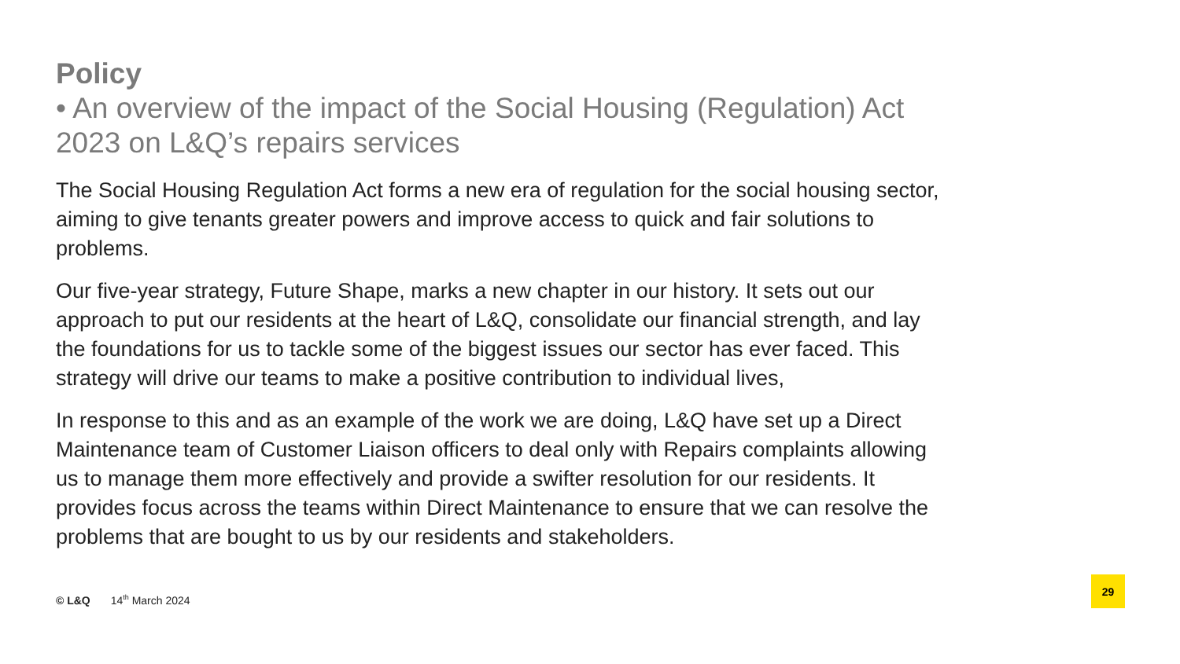Policy
• An overview of the impact of the Social Housing (Regulation) Act 2023 on L&Q’s repairs services
The Social Housing Regulation Act forms a new era of regulation for the social housing sector, aiming to give tenants greater powers and improve access to quick and fair solutions to problems.
Our five-year strategy, Future Shape, marks a new chapter in our history. It sets out our approach to put our residents at the heart of L&Q, consolidate our financial strength, and lay the foundations for us to tackle some of the biggest issues our sector has ever faced. This strategy will drive our teams to make a positive contribution to individual lives,
In response to this and as an example of the work we are doing, L&Q have set up a Direct Maintenance team of Customer Liaison officers to deal only with Repairs complaints allowing us to manage them more effectively and provide a swifter resolution for our residents. It provides focus across the teams within Direct Maintenance to ensure that we can resolve the problems that are bought to us by our residents and stakeholders.
© L&Q 14<sup>th</sup> March 2024
29